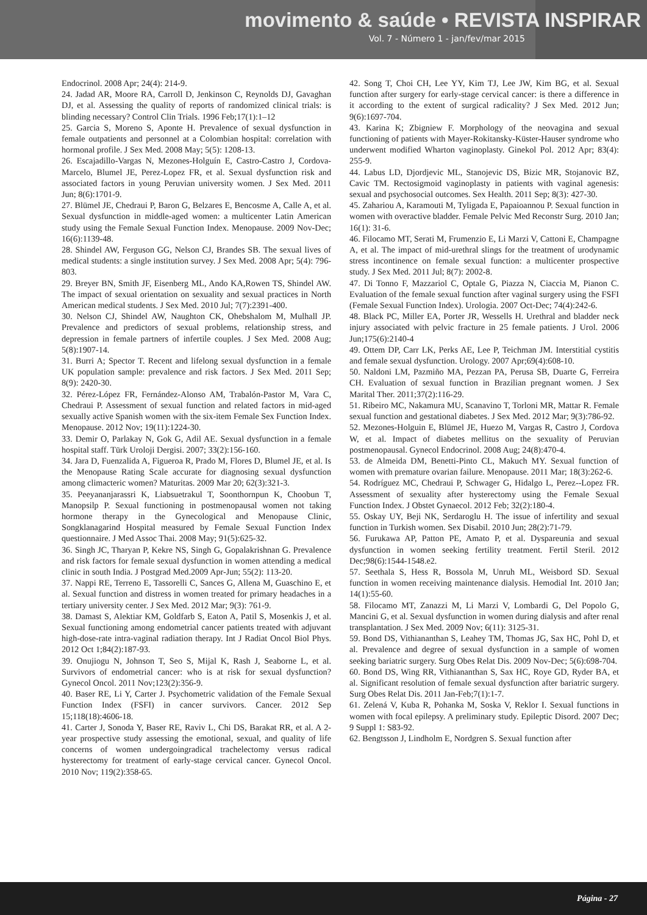movimento & saúde • REVISTA INSPIRAR
Vol. 7 - Número 1 - jan/fev/mar 2015
Endocrinol. 2008 Apr; 24(4): 214-9.
24. Jadad AR, Moore RA, Carroll D, Jenkinson C, Reynolds DJ, Gavaghan DJ, et al. Assessing the quality of reports of randomized clinical trials: is blinding necessary? Control Clin Trials. 1996 Feb;17(1):1–12
25. Garcia S, Moreno S, Aponte H. Prevalence of sexual dysfunction in female outpatients and personnel at a Colombian hospital: correlation with hormonal profile. J Sex Med. 2008 May; 5(5): 1208-13.
26. Escajadillo-Vargas N, Mezones-Holguín E, Castro-Castro J, Cordova-Marcelo, Blumel JE, Perez-Lopez FR, et al. Sexual dysfunction risk and associated factors in young Peruvian university women. J Sex Med. 2011 Jun; 8(6):1701-9.
27. Blümel JE, Chedraui P, Baron G, Belzares E, Bencosme A, Calle A, et al. Sexual dysfunction in middle-aged women: a multicenter Latin American study using the Female Sexual Function Index. Menopause. 2009 Nov-Dec; 16(6):1139-48.
28. Shindel AW, Ferguson GG, Nelson CJ, Brandes SB. The sexual lives of medical students: a single institution survey. J Sex Med. 2008 Apr; 5(4): 796-803.
29. Breyer BN, Smith JF, Eisenberg ML, Ando KA,Rowen TS, Shindel AW. The impact of sexual orientation on sexuality and sexual practices in North American medical students. J Sex Med. 2010 Jul; 7(7):2391-400.
30. Nelson CJ, Shindel AW, Naughton CK, Ohebshalom M, Mulhall JP. Prevalence and predictors of sexual problems, relationship stress, and depression in female partners of infertile couples. J Sex Med. 2008 Aug; 5(8):1907-14.
31. Burri A; Spector T. Recent and lifelong sexual dysfunction in a female UK population sample: prevalence and risk factors. J Sex Med. 2011 Sep; 8(9): 2420-30.
32. Pérez-López FR, Fernández-Alonso AM, Trabalón-Pastor M, Vara C, Chedraui P. Assessment of sexual function and related factors in mid-aged sexually active Spanish women with the six-item Female Sex Function Index. Menopause. 2012 Nov; 19(11):1224-30.
33. Demir O, Parlakay N, Gok G, Adil AE. Sexual dysfunction in a female hospital staff. Türk Uroloji Dergisi. 2007; 33(2):156-160.
34. Jara D, Fuenzalida A, Figueroa R, Prado M, Flores D, Blumel JE, et al. Is the Menopause Rating Scale accurate for diagnosing sexual dysfunction among climacteric women? Maturitas. 2009 Mar 20; 62(3):321-3.
35. Peeyananjarassri K, Liabsuetrakul T, Soonthornpun K, Choobun T, Manopsilp P. Sexual functioning in postmenopausal women not taking hormone therapy in the Gynecological and Menopause Clinic, Songklanagarind Hospital measured by Female Sexual Function Index questionnaire. J Med Assoc Thai. 2008 May; 91(5):625-32.
36. Singh JC, Tharyan P, Kekre NS, Singh G, Gopalakrishnan G. Prevalence and risk factors for female sexual dysfunction in women attending a medical clinic in south India. J Postgrad Med.2009 Apr-Jun; 55(2): 113-20.
37. Nappi RE, Terreno E, Tassorelli C, Sances G, Allena M, Guaschino E, et al. Sexual function and distress in women treated for primary headaches in a tertiary university center. J Sex Med. 2012 Mar; 9(3): 761-9.
38. Damast S, Alektiar KM, Goldfarb S, Eaton A, Patil S, Mosenkis J, et al. Sexual functioning among endometrial cancer patients treated with adjuvant high-dose-rate intra-vaginal radiation therapy. Int J Radiat Oncol Biol Phys. 2012 Oct 1;84(2):187-93.
39. Onujiogu N, Johnson T, Seo S, Mijal K, Rash J, Seaborne L, et al. Survivors of endometrial cancer: who is at risk for sexual dysfunction? Gynecol Oncol. 2011 Nov;123(2):356-9.
40. Baser RE, Li Y, Carter J. Psychometric validation of the Female Sexual Function Index (FSFI) in cancer survivors. Cancer. 2012 Sep 15;118(18):4606-18.
41. Carter J, Sonoda Y, Baser RE, Raviv L, Chi DS, Barakat RR, et al. A 2-year prospective study assessing the emotional, sexual, and quality of life concerns of women undergoingradical trachelectomy versus radical hysterectomy for treatment of early-stage cervical cancer. Gynecol Oncol. 2010 Nov; 119(2):358-65.
42. Song T, Choi CH, Lee YY, Kim TJ, Lee JW, Kim BG, et al. Sexual function after surgery for early-stage cervical cancer: is there a difference in it according to the extent of surgical radicality? J Sex Med. 2012 Jun; 9(6):1697-704.
43. Karina K; Zbigniew F. Morphology of the neovagina and sexual functioning of patients with Mayer-Rokitansky-Küster-Hauser syndrome who underwent modified Wharton vaginoplasty. Ginekol Pol. 2012 Apr; 83(4): 255-9.
44. Labus LD, Djordjevic ML, Stanojevic DS, Bizic MR, Stojanovic BZ, Cavic TM. Rectosigmoid vaginoplasty in patients with vaginal agenesis: sexual and psychosocial outcomes. Sex Health. 2011 Sep; 8(3): 427-30.
45. Zahariou A, Karamouti M, Tyligada E, Papaioannou P. Sexual function in women with overactive bladder. Female Pelvic Med Reconstr Surg. 2010 Jan; 16(1): 31-6.
46. Filocamo MT, Serati M, Frumenzio E, Li Marzi V, Cattoni E, Champagne A, et al. The impact of mid-urethral slings for the treatment of urodynamic stress incontinence on female sexual function: a multicenter prospective study. J Sex Med. 2011 Jul; 8(7): 2002-8.
47. Di Tonno F, Mazzariol C, Optale G, Piazza N, Ciaccia M, Pianon C. Evaluation of the female sexual function after vaginal surgery using the FSFI (Female Sexual Function Index). Urologia. 2007 Oct-Dec; 74(4):242-6.
48. Black PC, Miller EA, Porter JR, Wessells H. Urethral and bladder neck injury associated with pelvic fracture in 25 female patients. J Urol. 2006 Jun;175(6):2140-4
49. Ottem DP, Carr LK, Perks AE, Lee P, Teichman JM. Interstitial cystitis and female sexual dysfunction. Urology. 2007 Apr;69(4):608-10.
50. Naldoni LM, Pazmiño MA, Pezzan PA, Perusa SB, Duarte G, Ferreira CH. Evaluation of sexual function in Brazilian pregnant women. J Sex Marital Ther. 2011;37(2):116-29.
51. Ribeiro MC, Nakamura MU, Scanavino T, Torloni MR, Mattar R. Female sexual function and gestational diabetes. J Sex Med. 2012 Mar; 9(3):786-92.
52. Mezones-Holguin E, Blümel JE, Huezo M, Vargas R, Castro J, Cordova W, et al. Impact of diabetes mellitus on the sexuality of Peruvian postmenopausal. Gynecol Endocrinol. 2008 Aug; 24(8):470-4.
53. de Almeida DM, Benetti-Pinto CL, Makuch MY. Sexual function of women with premature ovarian failure. Menopause. 2011 Mar; 18(3):262-6.
54. Rodríguez MC, Chedraui P, Schwager G, Hidalgo L, Perez--Lopez FR. Assessment of sexuality after hysterectomy using the Female Sexual Function Index. J Obstet Gynaecol. 2012 Feb; 32(2):180-4.
55. Oskay UY, Beji NK, Serdaroglu H. The issue of infertility and sexual function in Turkish women. Sex Disabil. 2010 Jun; 28(2):71-79.
56. Furukawa AP, Patton PE, Amato P, et al. Dyspareunia and sexual dysfunction in women seeking fertility treatment. Fertil Steril. 2012 Dec;98(6):1544-1548.e2.
57. Seethala S, Hess R, Bossola M, Unruh ML, Weisbord SD. Sexual function in women receiving maintenance dialysis. Hemodial Int. 2010 Jan; 14(1):55-60.
58. Filocamo MT, Zanazzi M, Li Marzi V, Lombardi G, Del Popolo G, Mancini G, et al. Sexual dysfunction in women during dialysis and after renal transplantation. J Sex Med. 2009 Nov; 6(11): 3125-31.
59. Bond DS, Vithiananthan S, Leahey TM, Thomas JG, Sax HC, Pohl D, et al. Prevalence and degree of sexual dysfunction in a sample of women seeking bariatric surgery. Surg Obes Relat Dis. 2009 Nov-Dec; 5(6):698-704.
60. Bond DS, Wing RR, Vithiananthan S, Sax HC, Roye GD, Ryder BA, et al. Significant resolution of female sexual dysfunction after bariatric surgery. Surg Obes Relat Dis. 2011 Jan-Feb;7(1):1-7.
61. Zelená V, Kuba R, Pohanka M, Soska V, Reklor I. Sexual functions in women with focal epilepsy. A preliminary study. Epileptic Disord. 2007 Dec; 9 Suppl 1: S83-92.
62. Bengtsson J, Lindholm E, Nordgren S. Sexual function after
Página - 27